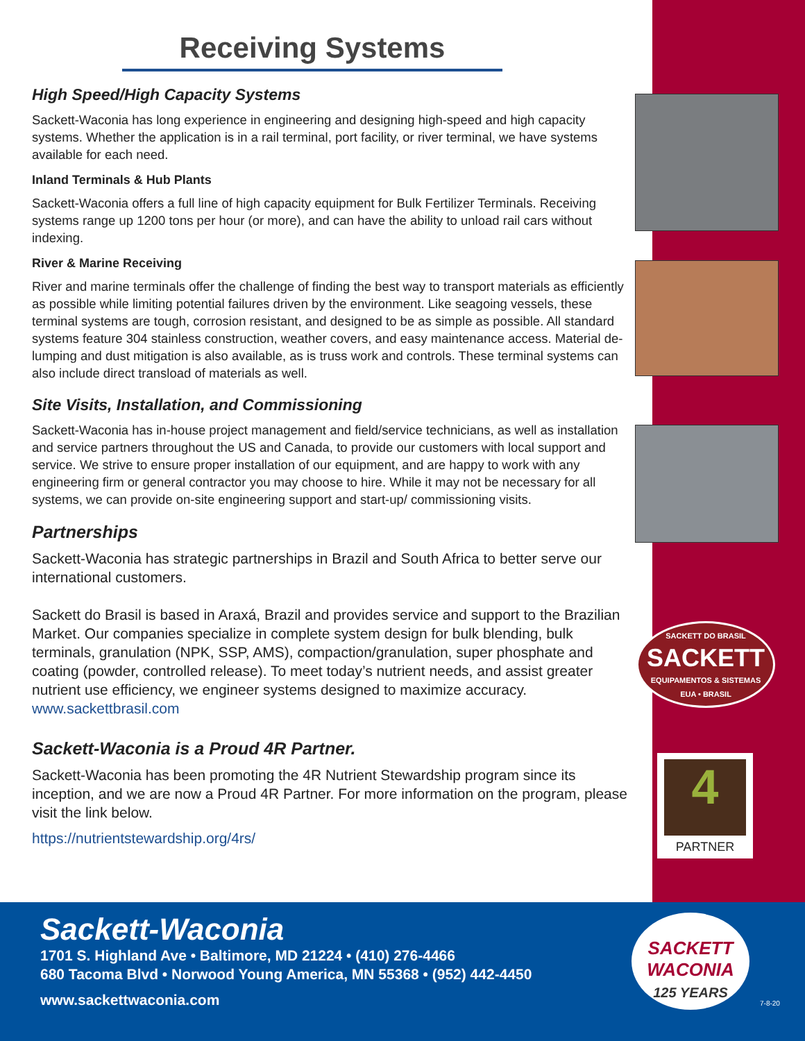SACKETT DO BRASIL
SACKETT
EQUIPAMENTOS & SISTEMAS
EUA • BRASIL
4
PARTNER
Receiving Systems
High Speed/High Capacity Systems
Sackett-Waconia has long experience in engineering and designing high-speed and high capacity systems. Whether the application is in a rail terminal, port facility, or river terminal, we have systems available for each need.
Inland Terminals & Hub Plants
Sackett-Waconia offers a full line of high capacity equipment for Bulk Fertilizer Terminals. Receiving systems range up 1200 tons per hour (or more), and can have the ability to unload rail cars without indexing.
River & Marine Receiving
River and marine terminals offer the challenge of finding the best way to transport materials as efficiently as possible while limiting potential failures driven by the environment. Like seagoing vessels, these terminal systems are tough, corrosion resistant, and designed to be as simple as possible. All standard systems feature 304 stainless construction, weather covers, and easy maintenance access. Material de-lumping and dust mitigation is also available, as is truss work and controls. These terminal systems can also include direct transload of materials as well.
Site Visits, Installation, and Commissioning
Sackett-Waconia has in-house project management and field/service technicians, as well as installation and service partners throughout the US and Canada, to provide our customers with local support and service. We strive to ensure proper installation of our equipment, and are happy to work with any engineering firm or general contractor you may choose to hire. While it may not be necessary for all systems, we can provide on-site engineering support and start-up/ commissioning visits.
Partnerships
Sackett-Waconia has strategic partnerships in Brazil and South Africa to better serve our international customers.
Sackett do Brasil is based in Araxá, Brazil and provides service and support to the Brazilian Market. Our companies specialize in complete system design for bulk blending, bulk terminals, granulation (NPK, SSP, AMS), compaction/granulation, super phosphate and coating (powder, controlled release). To meet today’s nutrient needs, and assist greater nutrient use efficiency, we engineer systems designed to maximize accuracy.
www.sackettbrasil.com
Sackett-Waconia is a Proud 4R Partner.
Sackett-Waconia has been promoting the 4R Nutrient Stewardship program since its inception, and we are now a Proud 4R Partner. For more information on the program, please visit the link below.
https://nutrientstewardship.org/4rs/
Sackett-Waconia
1701 S. Highland Ave • Baltimore, MD 21224 • (410) 276-4466
680 Tacoma Blvd • Norwood Young America, MN 55368 • (952) 442-4450
www.sackettwaconia.com
SACKETT
WACONIA
125 YEARS
7-8-20